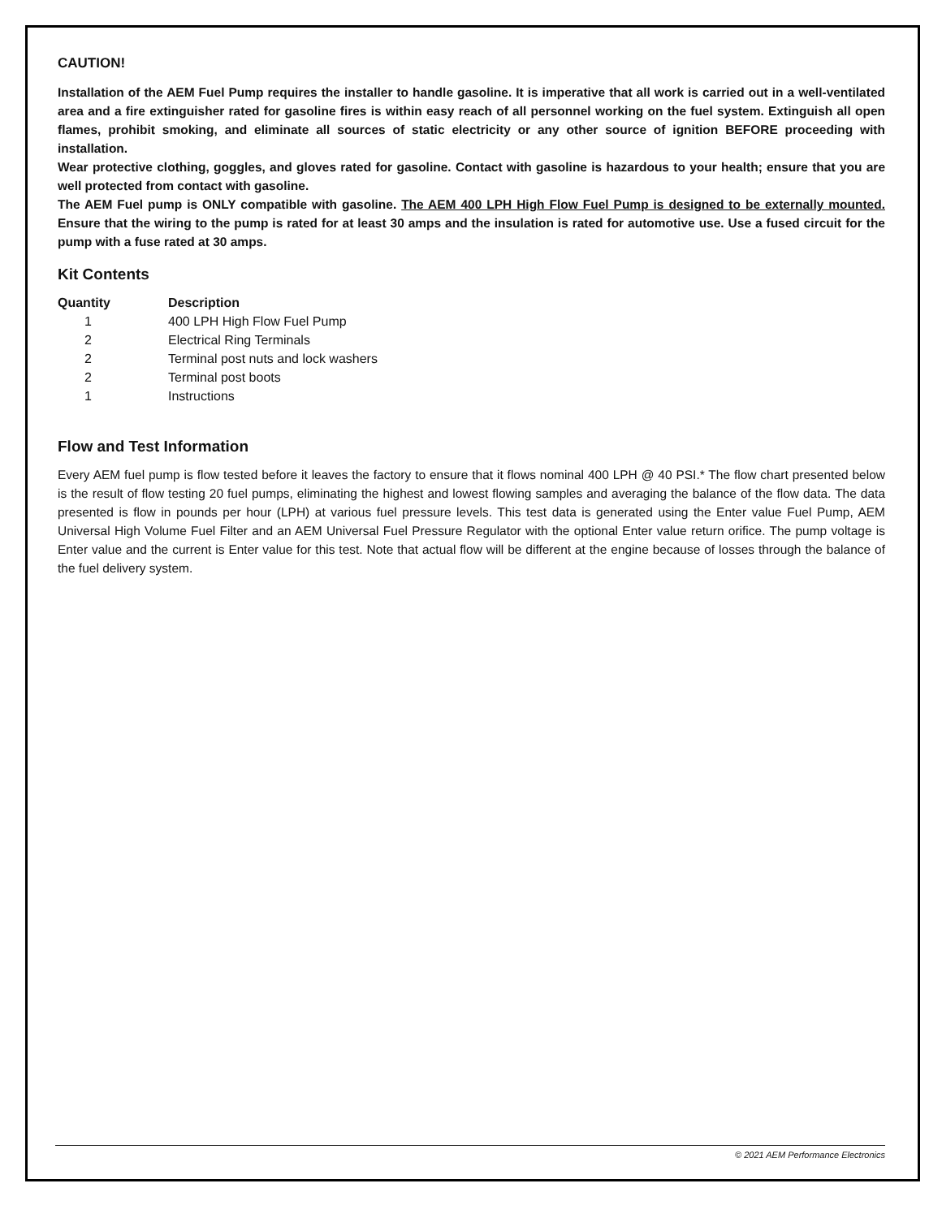CAUTION!
Installation of the AEM Fuel Pump requires the installer to handle gasoline. It is imperative that all work is carried out in a well-ventilated area and a fire extinguisher rated for gasoline fires is within easy reach of all personnel working on the fuel system. Extinguish all open flames, prohibit smoking, and eliminate all sources of static electricity or any other source of ignition BEFORE proceeding with installation.
Wear protective clothing, goggles, and gloves rated for gasoline. Contact with gasoline is hazardous to your health; ensure that you are well protected from contact with gasoline.
The AEM Fuel pump is ONLY compatible with gasoline. The AEM 400 LPH High Flow Fuel Pump is designed to be externally mounted. Ensure that the wiring to the pump is rated for at least 30 amps and the insulation is rated for automotive use. Use a fused circuit for the pump with a fuse rated at 30 amps.
Kit Contents
| Quantity | Description |
| --- | --- |
| 1 | 400 LPH High Flow Fuel Pump |
| 2 | Electrical Ring Terminals |
| 2 | Terminal post nuts and lock washers |
| 2 | Terminal post boots |
| 1 | Instructions |
Flow and Test Information
Every AEM fuel pump is flow tested before it leaves the factory to ensure that it flows nominal 400 LPH @ 40 PSI.* The flow chart presented below is the result of flow testing 20 fuel pumps, eliminating the highest and lowest flowing samples and averaging the balance of the flow data. The data presented is flow in pounds per hour (LPH) at various fuel pressure levels. This test data is generated using the Enter value Fuel Pump, AEM Universal High Volume Fuel Filter and an AEM Universal Fuel Pressure Regulator with the optional Enter value return orifice. The pump voltage is Enter value and the current is Enter value for this test. Note that actual flow will be different at the engine because of losses through the balance of the fuel delivery system.
© 2021 AEM Performance Electronics